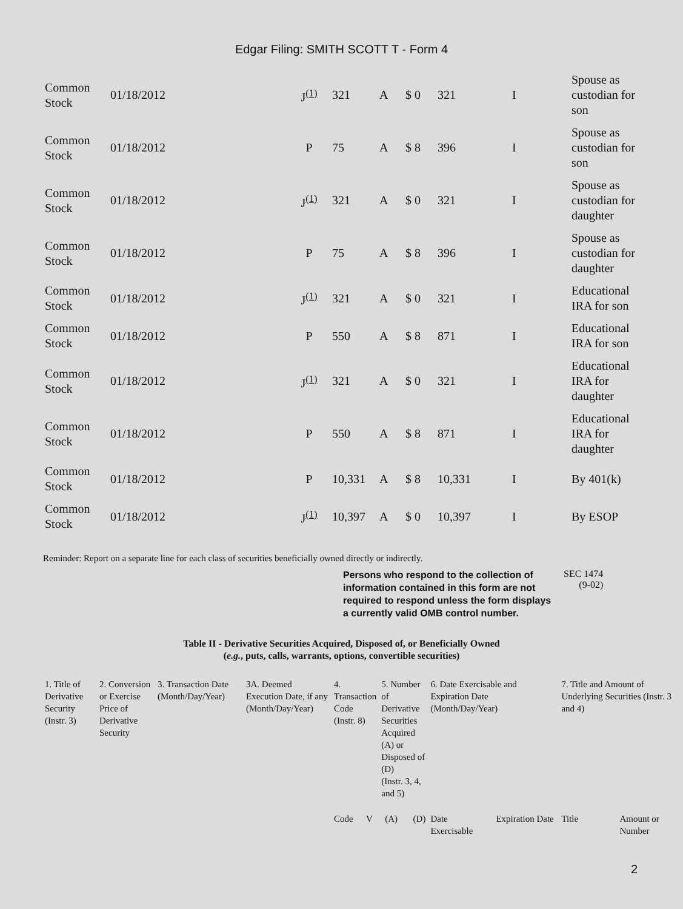Edgar Filing: SMITH SCOTT T - Form 4
| Common Stock | 01/18/2012 | J<sup>(1)</sup> | 321 | A | $ 0 | 321 | I | Spouse as custodian for son |
| Common Stock | 01/18/2012 | P | 75 | A | $ 8 | 396 | I | Spouse as custodian for son |
| Common Stock | 01/18/2012 | J<sup>(1)</sup> | 321 | A | $ 0 | 321 | I | Spouse as custodian for daughter |
| Common Stock | 01/18/2012 | P | 75 | A | $ 8 | 396 | I | Spouse as custodian for daughter |
| Common Stock | 01/18/2012 | J<sup>(1)</sup> | 321 | A | $ 0 | 321 | I | Educational IRA for son |
| Common Stock | 01/18/2012 | P | 550 | A | $ 8 | 871 | I | Educational IRA for son |
| Common Stock | 01/18/2012 | J<sup>(1)</sup> | 321 | A | $ 0 | 321 | I | Educational IRA for daughter |
| Common Stock | 01/18/2012 | P | 550 | A | $ 8 | 871 | I | Educational IRA for daughter |
| Common Stock | 01/18/2012 | P | 10,331 | A | $ 8 | 10,331 | I | By 401(k) |
| Common Stock | 01/18/2012 | J<sup>(1)</sup> | 10,397 | A | $ 0 | 10,397 | I | By ESOP |
Reminder: Report on a separate line for each class of securities beneficially owned directly or indirectly.
Persons who respond to the collection of information contained in this form are not required to respond unless the form displays a currently valid OMB control number.
SEC 1474
(9-02)
Table II - Derivative Securities Acquired, Disposed of, or Beneficially Owned
(e.g., puts, calls, warrants, options, convertible securities)
| 1. Title of Derivative Security (Instr. 3) | 2. Conversion or Exercise Price of Derivative Security | 3. Transaction Date (Month/Day/Year) | 3A. Deemed Execution Date, if any (Month/Day/Year) | 4. Transaction Code (Instr. 8) | | 5. Number of Derivative Securities Acquired (A) or Disposed of (D) (Instr. 3, 4, and 5) | | 6. Date Exercisable and Expiration Date (Month/Day/Year) | | 7. Title and Amount of Underlying Securities (Instr. 3 and 4) | |
| | | | | Code | V | (A) | (D) | Date Exercisable | Expiration Date | Title | Amount or Number |
2